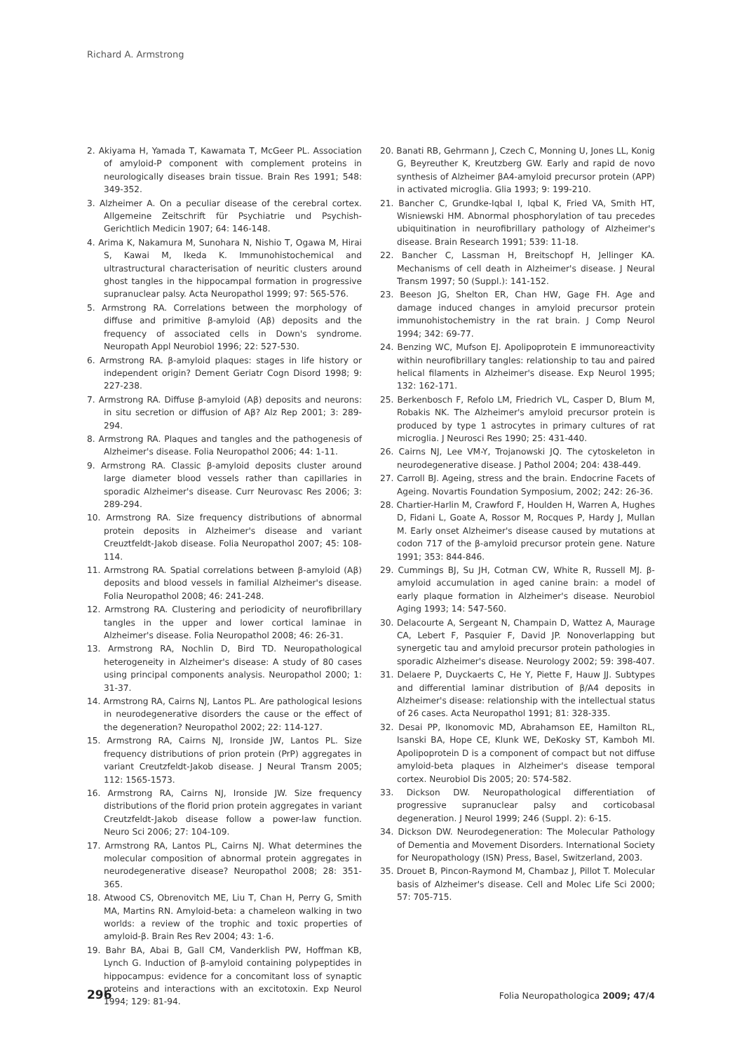Richard A. Armstrong
2. Akiyama H, Yamada T, Kawamata T, McGeer PL. Association of amyloid-P component with complement proteins in neurologically diseases brain tissue. Brain Res 1991; 548: 349-352.
3. Alzheimer A. On a peculiar disease of the cerebral cortex. Allgemeine Zeitschrift für Psychiatrie und Psychish-Gerichtlich Medicin 1907; 64: 146-148.
4. Arima K, Nakamura M, Sunohara N, Nishio T, Ogawa M, Hirai S, Kawai M, Ikeda K. Immunohistochemical and ultrastructural characterisation of neuritic clusters around ghost tangles in the hippocampal formation in progressive supranuclear palsy. Acta Neuropathol 1999; 97: 565-576.
5. Armstrong RA. Correlations between the morphology of diffuse and primitive β-amyloid (Aβ) deposits and the frequency of associated cells in Down's syndrome. Neuropath Appl Neurobiol 1996; 22: 527-530.
6. Armstrong RA. β-amyloid plaques: stages in life history or independent origin? Dement Geriatr Cogn Disord 1998; 9: 227-238.
7. Armstrong RA. Diffuse β-amyloid (Aβ) deposits and neurons: in situ secretion or diffusion of Aβ? Alz Rep 2001; 3: 289-294.
8. Armstrong RA. Plaques and tangles and the pathogenesis of Alzheimer's disease. Folia Neuropathol 2006; 44: 1-11.
9. Armstrong RA. Classic β-amyloid deposits cluster around large diameter blood vessels rather than capillaries in sporadic Alzheimer's disease. Curr Neurovasc Res 2006; 3: 289-294.
10. Armstrong RA. Size frequency distributions of abnormal protein deposits in Alzheimer's disease and variant Creuztfeldt-Jakob disease. Folia Neuropathol 2007; 45: 108-114.
11. Armstrong RA. Spatial correlations between β-amyloid (Aβ) deposits and blood vessels in familial Alzheimer's disease. Folia Neuropathol 2008; 46: 241-248.
12. Armstrong RA. Clustering and periodicity of neurofibrillary tangles in the upper and lower cortical laminae in Alzheimer's disease. Folia Neuropathol 2008; 46: 26-31.
13. Armstrong RA, Nochlin D, Bird TD. Neuropathological heterogeneity in Alzheimer's disease: A study of 80 cases using principal components analysis. Neuropathol 2000; 1: 31-37.
14. Armstrong RA, Cairns NJ, Lantos PL. Are pathological lesions in neurodegenerative disorders the cause or the effect of the degeneration? Neuropathol 2002; 22: 114-127.
15. Armstrong RA, Cairns NJ, Ironside JW, Lantos PL. Size frequency distributions of prion protein (PrP) aggregates in variant Creutzfeldt-Jakob disease. J Neural Transm 2005; 112: 1565-1573.
16. Armstrong RA, Cairns NJ, Ironside JW. Size frequency distributions of the florid prion protein aggregates in variant Creutzfeldt-Jakob disease follow a power-law function. Neuro Sci 2006; 27: 104-109.
17. Armstrong RA, Lantos PL, Cairns NJ. What determines the molecular composition of abnormal protein aggregates in neurodegenerative disease? Neuropathol 2008; 28: 351-365.
18. Atwood CS, Obrenovitch ME, Liu T, Chan H, Perry G, Smith MA, Martins RN. Amyloid-beta: a chameleon walking in two worlds: a review of the trophic and toxic properties of amyloid-β. Brain Res Rev 2004; 43: 1-6.
19. Bahr BA, Abai B, Gall CM, Vanderklish PW, Hoffman KB, Lynch G. Induction of β-amyloid containing polypeptides in hippocampus: evidence for a concomitant loss of synaptic proteins and interactions with an excitotoxin. Exp Neurol 1994; 129: 81-94.
20. Banati RB, Gehrmann J, Czech C, Monning U, Jones LL, Konig G, Beyreuther K, Kreutzberg GW. Early and rapid de novo synthesis of Alzheimer βA4-amyloid precursor protein (APP) in activated microglia. Glia 1993; 9: 199-210.
21. Bancher C, Grundke-Iqbal I, Iqbal K, Fried VA, Smith HT, Wisniewski HM. Abnormal phosphorylation of tau precedes ubiquitination in neurofibrillary pathology of Alzheimer's disease. Brain Research 1991; 539: 11-18.
22. Bancher C, Lassman H, Breitschopf H, Jellinger KA. Mechanisms of cell death in Alzheimer's disease. J Neural Transm 1997; 50 (Suppl.): 141-152.
23. Beeson JG, Shelton ER, Chan HW, Gage FH. Age and damage induced changes in amyloid precursor protein immunohistochemistry in the rat brain. J Comp Neurol 1994; 342: 69-77.
24. Benzing WC, Mufson EJ. Apolipoprotein E immunoreactivity within neurofibrillary tangles: relationship to tau and paired helical filaments in Alzheimer's disease. Exp Neurol 1995; 132: 162-171.
25. Berkenbosch F, Refolo LM, Friedrich VL, Casper D, Blum M, Robakis NK. The Alzheimer's amyloid precursor protein is produced by type 1 astrocytes in primary cultures of rat microglia. J Neurosci Res 1990; 25: 431-440.
26. Cairns NJ, Lee VM-Y, Trojanowski JQ. The cytoskeleton in neurodegenerative disease. J Pathol 2004; 204: 438-449.
27. Carroll BJ. Ageing, stress and the brain. Endocrine Facets of Ageing. Novartis Foundation Symposium, 2002; 242: 26-36.
28. Chartier-Harlin M, Crawford F, Houlden H, Warren A, Hughes D, Fidani L, Goate A, Rossor M, Rocques P, Hardy J, Mullan M. Early onset Alzheimer's disease caused by mutations at codon 717 of the β-amyloid precursor protein gene. Nature 1991; 353: 844-846.
29. Cummings BJ, Su JH, Cotman CW, White R, Russell MJ. β-amyloid accumulation in aged canine brain: a model of early plaque formation in Alzheimer's disease. Neurobiol Aging 1993; 14: 547-560.
30. Delacourte A, Sergeant N, Champain D, Wattez A, Maurage CA, Lebert F, Pasquier F, David JP. Nonoverlapping but synergetic tau and amyloid precursor protein pathologies in sporadic Alzheimer's disease. Neurology 2002; 59: 398-407.
31. Delaere P, Duyckaerts C, He Y, Piette F, Hauw JJ. Subtypes and differential laminar distribution of β/A4 deposits in Alzheimer's disease: relationship with the intellectual status of 26 cases. Acta Neuropathol 1991; 81: 328-335.
32. Desai PP, Ikonomovic MD, Abrahamson EE, Hamilton RL, Isanski BA, Hope CE, Klunk WE, DeKosky ST, Kamboh MI. Apolipoprotein D is a component of compact but not diffuse amyloid-beta plaques in Alzheimer's disease temporal cortex. Neurobiol Dis 2005; 20: 574-582.
33. Dickson DW. Neuropathological differentiation of progressive supranuclear palsy and corticobasal degeneration. J Neurol 1999; 246 (Suppl. 2): 6-15.
34. Dickson DW. Neurodegeneration: The Molecular Pathology of Dementia and Movement Disorders. International Society for Neuropathology (ISN) Press, Basel, Switzerland, 2003.
35. Drouet B, Pincon-Raymond M, Chambaz J, Pillot T. Molecular basis of Alzheimer's disease. Cell and Molec Life Sci 2000; 57: 705-715.
296 Folia Neuropathologica 2009; 47/4